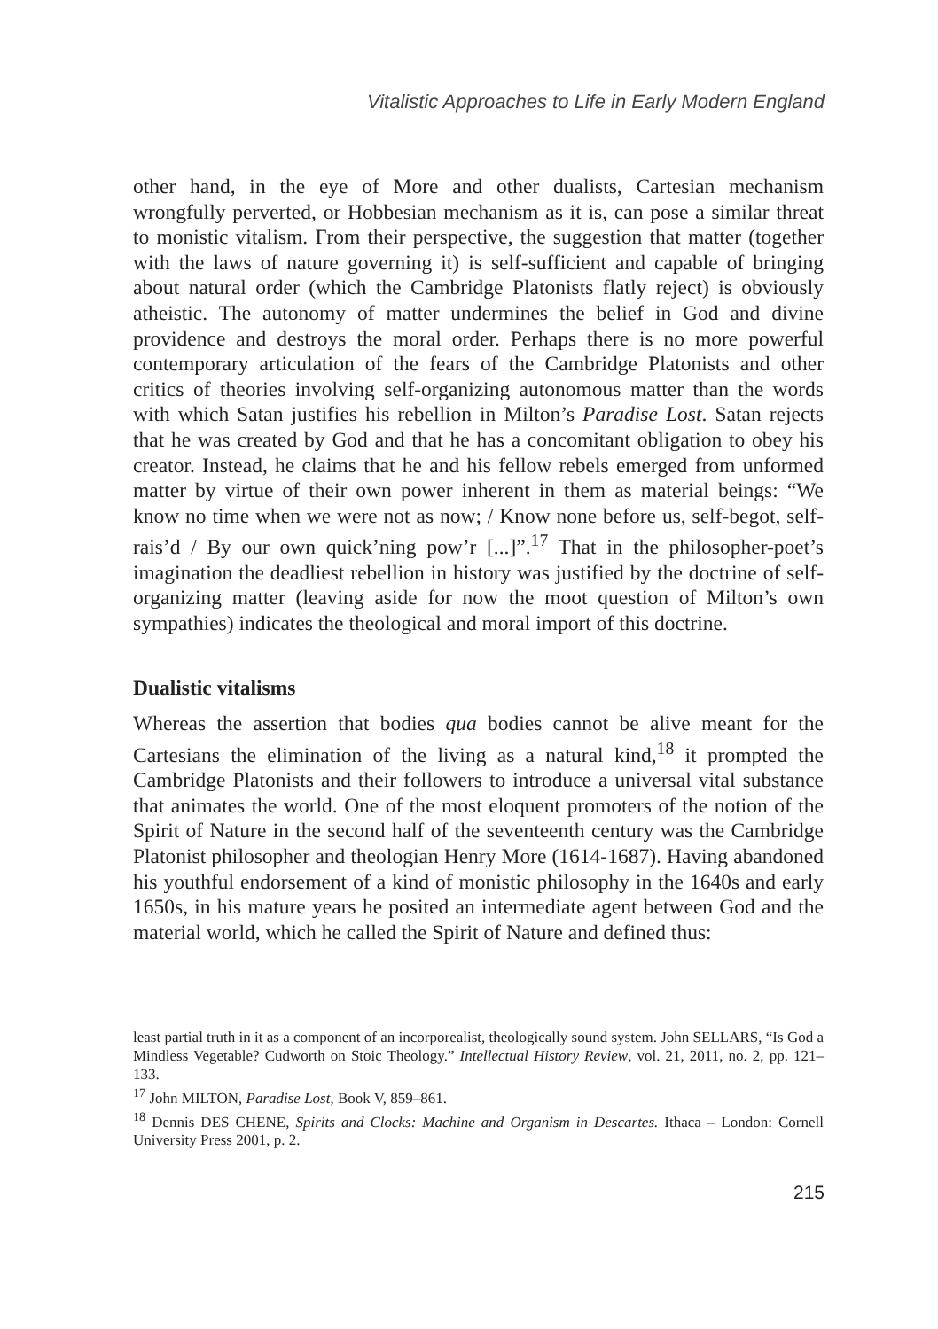Vitalistic Approaches to Life in Early Modern England
other hand, in the eye of More and other dualists, Cartesian mechanism wrongfully perverted, or Hobbesian mechanism as it is, can pose a similar threat to monistic vitalism. From their perspective, the suggestion that matter (together with the laws of nature governing it) is self-sufficient and capable of bringing about natural order (which the Cambridge Platonists flatly reject) is obviously atheistic. The autonomy of matter undermines the belief in God and divine providence and destroys the moral order. Perhaps there is no more powerful contemporary articulation of the fears of the Cambridge Platonists and other critics of theories involving self-organizing autonomous matter than the words with which Satan justifies his rebellion in Milton’s Paradise Lost. Satan rejects that he was created by God and that he has a concomitant obligation to obey his creator. Instead, he claims that he and his fellow rebels emerged from unformed matter by virtue of their own power inherent in them as material beings: “We know no time when we were not as now; / Know none before us, self-begot, self-rais’d / By our own quick’ning pow’r [...]”.<sup>17</sup> That in the philosopher-poet’s imagination the deadliest rebellion in history was justified by the doctrine of self-organizing matter (leaving aside for now the moot question of Milton’s own sympathies) indicates the theological and moral import of this doctrine.
Dualistic vitalisms
Whereas the assertion that bodies qua bodies cannot be alive meant for the Cartesians the elimination of the living as a natural kind,<sup>18</sup> it prompted the Cambridge Platonists and their followers to introduce a universal vital substance that animates the world. One of the most eloquent promoters of the notion of the Spirit of Nature in the second half of the seventeenth century was the Cambridge Platonist philosopher and theologian Henry More (1614-1687). Having abandoned his youthful endorsement of a kind of monistic philosophy in the 1640s and early 1650s, in his mature years he posited an intermediate agent between God and the material world, which he called the Spirit of Nature and defined thus:
least partial truth in it as a component of an incorporealist, theologically sound system. John SELLARS, “Is God a Mindless Vegetable? Cudworth on Stoic Theology.” Intellectual History Review, vol. 21, 2011, no. 2, pp. 121–133.
<sup>17</sup> John MILTON, Paradise Lost, Book V, 859–861.
<sup>18</sup> Dennis DES CHENE, Spirits and Clocks: Machine and Organism in Descartes. Ithaca – London: Cornell University Press 2001, p. 2.
215